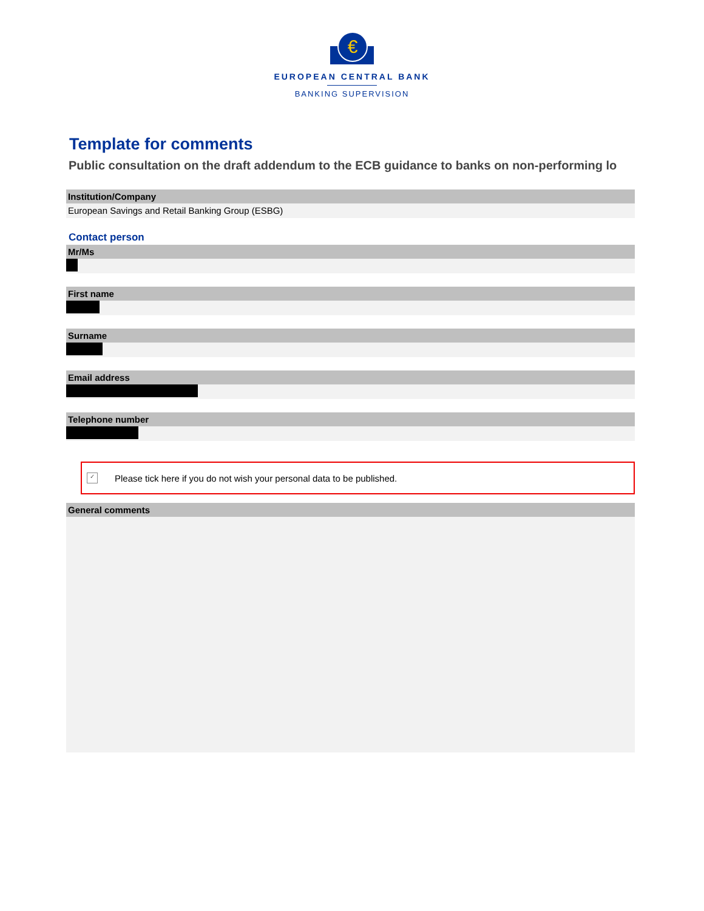€
EUROPEAN CENTRAL BANK
BANKING SUPERVISION
Template for comments
Public consultation on the draft addendum to the ECB guidance to banks on non-performing lo
Institution/Company
European Savings and Retail Banking Group (ESBG)
Contact person
Mr/Ms
First name
Surname
Email address
Telephone number
✓
Please tick here if you do not wish your personal data to be published.
General comments